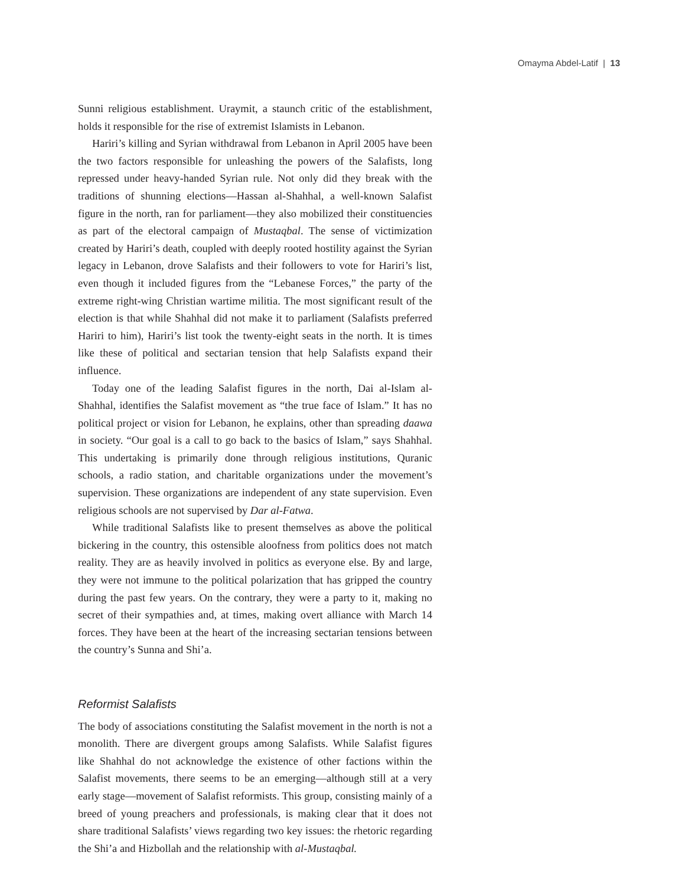Omayma Abdel-Latif | 13
Sunni religious establishment. Uraymit, a staunch critic of the establishment, holds it responsible for the rise of extremist Islamists in Lebanon.
Hariri’s killing and Syrian withdrawal from Lebanon in April 2005 have been the two factors responsible for unleashing the powers of the Salafists, long repressed under heavy-handed Syrian rule. Not only did they break with the traditions of shunning elections—Hassan al-Shahhal, a well-known Salafist figure in the north, ran for parliament—they also mobilized their constituencies as part of the electoral campaign of Mustaqbal. The sense of victimization created by Hariri’s death, coupled with deeply rooted hostility against the Syrian legacy in Lebanon, drove Salafists and their followers to vote for Hariri’s list, even though it included figures from the “Lebanese Forces,” the party of the extreme right-wing Christian wartime militia. The most significant result of the election is that while Shahhal did not make it to parliament (Salafists preferred Hariri to him), Hariri’s list took the twenty-eight seats in the north. It is times like these of political and sectarian tension that help Salafists expand their influence.
Today one of the leading Salafist figures in the north, Dai al-Islam al-Shahhal, identifies the Salafist movement as “the true face of Islam.” It has no political project or vision for Lebanon, he explains, other than spreading daawa in society. “Our goal is a call to go back to the basics of Islam,” says Shahhal. This undertaking is primarily done through religious institutions, Quranic schools, a radio station, and charitable organizations under the movement’s supervision. These organizations are independent of any state supervision. Even religious schools are not supervised by Dar al-Fatwa.
While traditional Salafists like to present themselves as above the political bickering in the country, this ostensible aloofness from politics does not match reality. They are as heavily involved in politics as everyone else. By and large, they were not immune to the political polarization that has gripped the country during the past few years. On the contrary, they were a party to it, making no secret of their sympathies and, at times, making overt alliance with March 14 forces. They have been at the heart of the increasing sectarian tensions between the country’s Sunna and Shi’a.
Reformist Salafists
The body of associations constituting the Salafist movement in the north is not a monolith. There are divergent groups among Salafists. While Salafist figures like Shahhal do not acknowledge the existence of other factions within the Salafist movements, there seems to be an emerging—although still at a very early stage—movement of Salafist reformists. This group, consisting mainly of a breed of young preachers and professionals, is making clear that it does not share traditional Salafists’ views regarding two key issues: the rhetoric regarding the Shi’a and Hizbollah and the relationship with al-Mustaqbal.